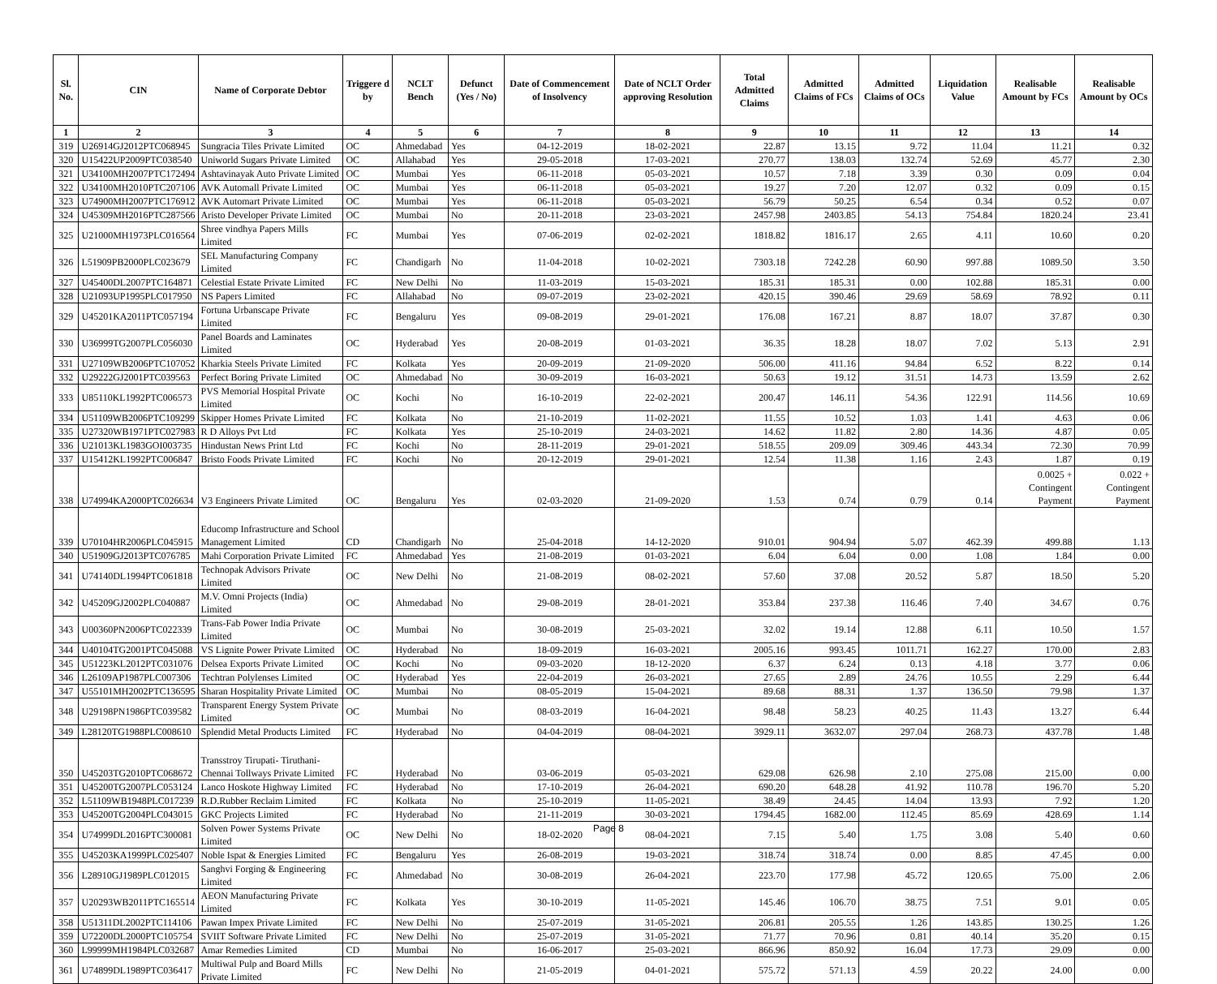| Sl. No. | CIN | Name of Corporate Debtor | Triggere d by | NCLT Bench | Defunct (Yes / No) | Date of Commencement of Insolvency | Date of NCLT Order approving Resolution | Total Admitted Claims | Admitted Claims of FCs | Admitted Claims of OCs | Liquidation Value | Realisable Amount by FCs | Realisable Amount by OCs |
| --- | --- | --- | --- | --- | --- | --- | --- | --- | --- | --- | --- | --- | --- |
| 1 | 2 | 3 | 4 | 5 | 6 | 7 | 8 | 9 | 10 | 11 | 12 | 13 | 14 |
| 319 | U26914GJ2012PTC068945 | Sungracia Tiles Private Limited | OC | Ahmedabad | Yes | 04-12-2019 | 18-02-2021 | 22.87 | 13.15 | 9.72 | 11.04 | 11.21 | 0.32 |
| 320 | U15422UP2009PTC038540 | Uniworld Sugars Private Limited | OC | Allahabad | Yes | 29-05-2018 | 17-03-2021 | 270.77 | 138.03 | 132.74 | 52.69 | 45.77 | 2.30 |
| 321 | U34100MH2007PTC172494 | Ashtavinayak Auto Private Limited | OC | Mumbai | Yes | 06-11-2018 | 05-03-2021 | 10.57 | 7.18 | 3.39 | 0.30 | 0.09 | 0.04 |
| 322 | U34100MH2010PTC207106 | AVK Automall Private Limited | OC | Mumbai | Yes | 06-11-2018 | 05-03-2021 | 19.27 | 7.20 | 12.07 | 0.32 | 0.09 | 0.15 |
| 323 | U74900MH2007PTC176912 | AVK Automart Private Limited | OC | Mumbai | Yes | 06-11-2018 | 05-03-2021 | 56.79 | 50.25 | 6.54 | 0.34 | 0.52 | 0.07 |
| 324 | U45309MH2016PTC287566 | Aristo Developer Private Limited | OC | Mumbai | No | 20-11-2018 | 23-03-2021 | 2457.98 | 2403.85 | 54.13 | 754.84 | 1820.24 | 23.41 |
| 325 | U21000MH1973PLC016564 | Shree vindhya Papers Mills Limited | FC | Mumbai | Yes | 07-06-2019 | 02-02-2021 | 1818.82 | 1816.17 | 2.65 | 4.11 | 10.60 | 0.20 |
| 326 | L51909PB2000PLC023679 | SEL Manufacturing Company Limited | FC | Chandigarh | No | 11-04-2018 | 10-02-2021 | 7303.18 | 7242.28 | 60.90 | 997.88 | 1089.50 | 3.50 |
| 327 | U45400DL2007PTC164871 | Celestial Estate Private Limited | FC | New Delhi | No | 11-03-2019 | 15-03-2021 | 185.31 | 185.31 | 0.00 | 102.88 | 185.31 | 0.00 |
| 328 | U21093UP1995PLC017950 | NS Papers Limited | FC | Allahabad | No | 09-07-2019 | 23-02-2021 | 420.15 | 390.46 | 29.69 | 58.69 | 78.92 | 0.11 |
| 329 | U45201KA2011PTC057194 | Fortuna Urbanscape Private Limited | FC | Bengaluru | Yes | 09-08-2019 | 29-01-2021 | 176.08 | 167.21 | 8.87 | 18.07 | 37.87 | 0.30 |
| 330 | U36999TG2007PLC056030 | Panel Boards and Laminates Limited | OC | Hyderabad | Yes | 20-08-2019 | 01-03-2021 | 36.35 | 18.28 | 18.07 | 7.02 | 5.13 | 2.91 |
| 331 | U27109WB2006PTC107052 | Kharkia Steels Private Limited | FC | Kolkata | Yes | 20-09-2019 | 21-09-2020 | 506.00 | 411.16 | 94.84 | 6.52 | 8.22 | 0.14 |
| 332 | U29222GJ2001PTC039563 | Perfect Boring Private Limited | OC | Ahmedabad | No | 30-09-2019 | 16-03-2021 | 50.63 | 19.12 | 31.51 | 14.73 | 13.59 | 2.62 |
| 333 | U85110KL1992PTC006573 | PVS Memorial Hospital Private Limited | OC | Kochi | No | 16-10-2019 | 22-02-2021 | 200.47 | 146.11 | 54.36 | 122.91 | 114.56 | 10.69 |
| 334 | U51109WB2006PTC109299 | Skipper Homes Private Limited | FC | Kolkata | No | 21-10-2019 | 11-02-2021 | 11.55 | 10.52 | 1.03 | 1.41 | 4.63 | 0.06 |
| 335 | U27320WB1971PTC027983 | R D Alloys Pvt Ltd | FC | Kolkata | Yes | 25-10-2019 | 24-03-2021 | 14.62 | 11.82 | 2.80 | 14.36 | 4.87 | 0.05 |
| 336 | U21013KL1983GOI003735 | Hindustan News Print Ltd | FC | Kochi | No | 28-11-2019 | 29-01-2021 | 518.55 | 209.09 | 309.46 | 443.34 | 72.30 | 70.99 |
| 337 | U15412KL1992PTC006847 | Bristo Foods Private Limited | FC | Kochi | No | 20-12-2019 | 29-01-2021 | 12.54 | 11.38 | 1.16 | 2.43 | 1.87 | 0.19 |
| 338 | U74994KA2000PTC026634 | V3 Engineers Private Limited | OC | Bengaluru | Yes | 02-03-2020 | 21-09-2020 | 1.53 | 0.74 | 0.79 | 0.14 | 0.0025 + Contingent Payment | 0.022 + Contingent Payment |
| 339 | U70104HR2006PLC045915 | Educomp Infrastructure and School Management Limited | CD | Chandigarh | No | 25-04-2018 | 14-12-2020 | 910.01 | 904.94 | 5.07 | 462.39 | 499.88 | 1.13 |
| 340 | U51909GJ2013PTC076785 | Mahi Corporation Private Limited | FC | Ahmedabad | Yes | 21-08-2019 | 01-03-2021 | 6.04 | 6.04 | 0.00 | 1.08 | 1.84 | 0.00 |
| 341 | U74140DL1994PTC061818 | Technopak Advisors Private Limited | OC | New Delhi | No | 21-08-2019 | 08-02-2021 | 57.60 | 37.08 | 20.52 | 5.87 | 18.50 | 5.20 |
| 342 | U45209GJ2002PLC040887 | M.V. Omni Projects (India) Limited | OC | Ahmedabad | No | 29-08-2019 | 28-01-2021 | 353.84 | 237.38 | 116.46 | 7.40 | 34.67 | 0.76 |
| 343 | U00360PN2006PTC022339 | Trans-Fab Power India Private Limited | OC | Mumbai | No | 30-08-2019 | 25-03-2021 | 32.02 | 19.14 | 12.88 | 6.11 | 10.50 | 1.57 |
| 344 | U40104TG2001PTC045088 | VS Lignite Power Private Limited | OC | Hyderabad | No | 18-09-2019 | 16-03-2021 | 2005.16 | 993.45 | 1011.71 | 162.27 | 170.00 | 2.83 |
| 345 | U51223KL2012PTC031076 | Delsea Exports Private Limited | OC | Kochi | No | 09-03-2020 | 18-12-2020 | 6.37 | 6.24 | 0.13 | 4.18 | 3.77 | 0.06 |
| 346 | L26109AP1987PLC007306 | Techtran Polylenses Limited | OC | Hyderabad | Yes | 22-04-2019 | 26-03-2021 | 27.65 | 2.89 | 24.76 | 10.55 | 2.29 | 6.44 |
| 347 | U55101MH2002PTC136595 | Sharan Hospitality Private Limited | OC | Mumbai | No | 08-05-2019 | 15-04-2021 | 89.68 | 88.31 | 1.37 | 136.50 | 79.98 | 1.37 |
| 348 | U29198PN1986PTC039582 | Transparent Energy System Private Limited | OC | Mumbai | No | 08-03-2019 | 16-04-2021 | 98.48 | 58.23 | 40.25 | 11.43 | 13.27 | 6.44 |
| 349 | L28120TG1988PLC008610 | Splendid Metal Products Limited | FC | Hyderabad | No | 04-04-2019 | 08-04-2021 | 3929.11 | 3632.07 | 297.04 | 268.73 | 437.78 | 1.48 |
| 350 | U45203TG2010PTC068672 | Transstroy Tirupati- Tiruthani- Chennai Tollways Private Limited | FC | Hyderabad | No | 03-06-2019 | 05-03-2021 | 629.08 | 626.98 | 2.10 | 275.08 | 215.00 | 0.00 |
| 351 | U45200TG2007PLC053124 | Lanco Hoskote Highway Limited | FC | Hyderabad | No | 17-10-2019 | 26-04-2021 | 690.20 | 648.28 | 41.92 | 110.78 | 196.70 | 5.20 |
| 352 | L51109WB1948PLC017239 | R.D.Rubber Reclaim Limited | FC | Kolkata | No | 25-10-2019 | 11-05-2021 | 38.49 | 24.45 | 14.04 | 13.93 | 7.92 | 1.20 |
| 353 | U45200TG2004PLC043015 | GKC Projects Limited | FC | Hyderabad | No | 21-11-2019 | 30-03-2021 | 1794.45 | 1682.00 | 112.45 | 85.69 | 428.69 | 1.14 |
| 354 | U74999DL2016PTC300081 | Solven Power Systems Private Limited | OC | New Delhi | No | 18-02-2020 | 08-04-2021 | 7.15 | 5.40 | 1.75 | 3.08 | 5.40 | 0.60 |
| 355 | U45203KA1999PLC025407 | Noble Ispat & Energies Limited | FC | Bengaluru | Yes | 26-08-2019 | 19-03-2021 | 318.74 | 318.74 | 0.00 | 8.85 | 47.45 | 0.00 |
| 356 | L28910GJ1989PLC012015 | Sanghvi Forging & Engineering Limited | FC | Ahmedabad | No | 30-08-2019 | 26-04-2021 | 223.70 | 177.98 | 45.72 | 120.65 | 75.00 | 2.06 |
| 357 | U20293WB2011PTC165514 | AEON Manufacturing Private Limited | FC | Kolkata | Yes | 30-10-2019 | 11-05-2021 | 145.46 | 106.70 | 38.75 | 7.51 | 9.01 | 0.05 |
| 358 | U51311DL2002PTC114106 | Pawan Impex Private Limited | FC | New Delhi | No | 25-07-2019 | 31-05-2021 | 206.81 | 205.55 | 1.26 | 143.85 | 130.25 | 1.26 |
| 359 | U72200DL2000PTC105754 | SVIIT Software Private Limited | FC | New Delhi | No | 25-07-2019 | 31-05-2021 | 71.77 | 70.96 | 0.81 | 40.14 | 35.20 | 0.15 |
| 360 | L99999MH1984PLC032687 | Amar Remedies Limited | CD | Mumbai | No | 16-06-2017 | 25-03-2021 | 866.96 | 850.92 | 16.04 | 17.73 | 29.09 | 0.00 |
| 361 | U74899DL1989PTC036417 | Multiwal Pulp and Board Mills Private Limited | FC | New Delhi | No | 21-05-2019 | 04-01-2021 | 575.72 | 571.13 | 4.59 | 20.22 | 24.00 | 0.00 |
Page 8